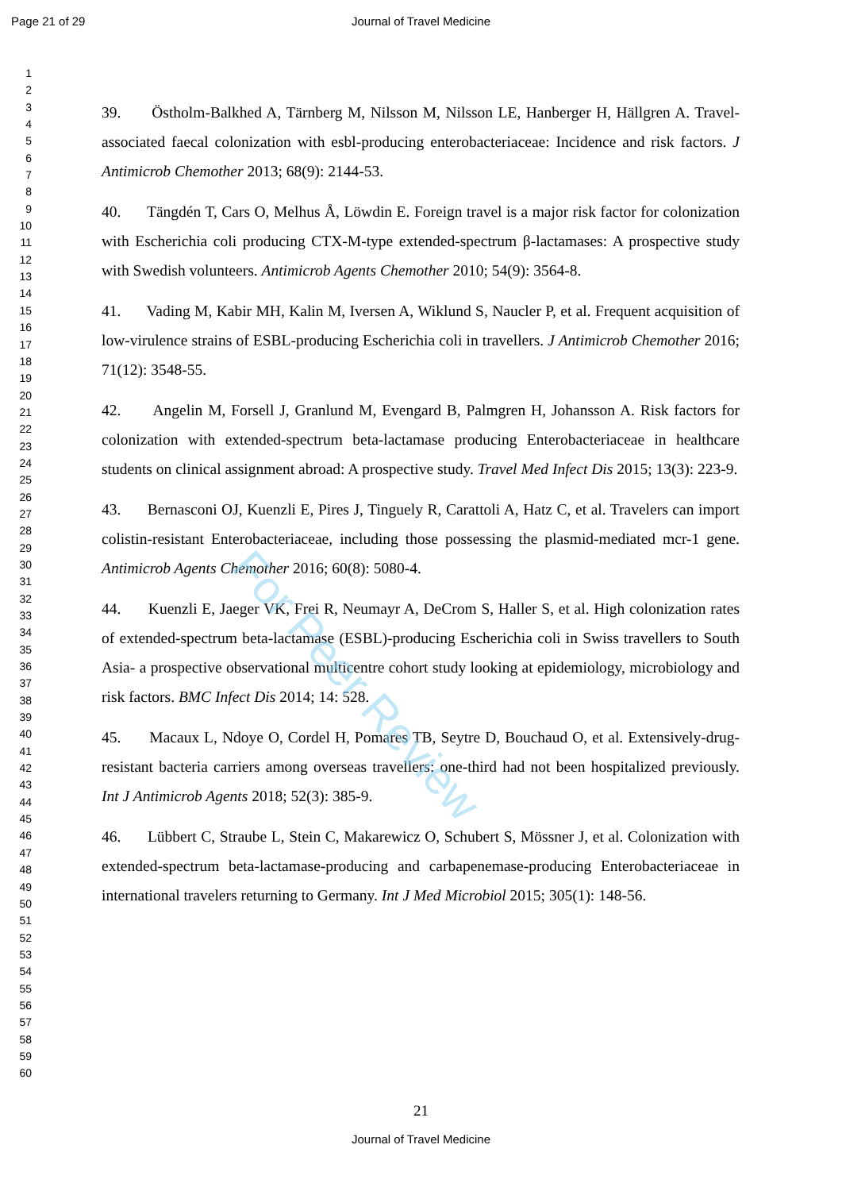Page 21 of 29
Journal of Travel Medicine
1
2
3
4
5
6
7
8
9
10
11
12
13
14
15
16
17
18
19
20
21
22
23
24
25
26
27
28
29
30
31
32
33
34
35
36
37
38
39
40
41
42
43
44
45
46
47
48
49
50
51
52
53
54
55
56
57
58
59
60
39. Östholm-Balkhed A, Tärnberg M, Nilsson M, Nilsson LE, Hanberger H, Hällgren A. Travel-associated faecal colonization with esbl-producing enterobacteriaceae: Incidence and risk factors. J Antimicrob Chemother 2013; 68(9): 2144-53.
40. Tängdén T, Cars O, Melhus Å, Löwdin E. Foreign travel is a major risk factor for colonization with Escherichia coli producing CTX-M-type extended-spectrum β-lactamases: A prospective study with Swedish volunteers. Antimicrob Agents Chemother 2010; 54(9): 3564-8.
41. Vading M, Kabir MH, Kalin M, Iversen A, Wiklund S, Naucler P, et al. Frequent acquisition of low-virulence strains of ESBL-producing Escherichia coli in travellers. J Antimicrob Chemother 2016; 71(12): 3548-55.
42. Angelin M, Forsell J, Granlund M, Evengard B, Palmgren H, Johansson A. Risk factors for colonization with extended-spectrum beta-lactamase producing Enterobacteriaceae in healthcare students on clinical assignment abroad: A prospective study. Travel Med Infect Dis 2015; 13(3): 223-9.
43. Bernasconi OJ, Kuenzli E, Pires J, Tinguely R, Carattoli A, Hatz C, et al. Travelers can import colistin-resistant Enterobacteriaceae, including those possessing the plasmid-mediated mcr-1 gene. Antimicrob Agents Chemother 2016; 60(8): 5080-4.
44. Kuenzli E, Jaeger VK, Frei R, Neumayr A, DeCrom S, Haller S, et al. High colonization rates of extended-spectrum beta-lactamase (ESBL)-producing Escherichia coli in Swiss travellers to South Asia- a prospective observational multicentre cohort study looking at epidemiology, microbiology and risk factors. BMC Infect Dis 2014; 14: 528.
45. Macaux L, Ndoye O, Cordel H, Pomares TB, Seytre D, Bouchaud O, et al. Extensively-drug-resistant bacteria carriers among overseas travellers: one-third had not been hospitalized previously. Int J Antimicrob Agents 2018; 52(3): 385-9.
46. Lübbert C, Straube L, Stein C, Makarewicz O, Schubert S, Mössner J, et al. Colonization with extended-spectrum beta-lactamase-producing and carbapenemase-producing Enterobacteriaceae in international travelers returning to Germany. Int J Med Microbiol 2015; 305(1): 148-56.
For Peer Review
21
Journal of Travel Medicine